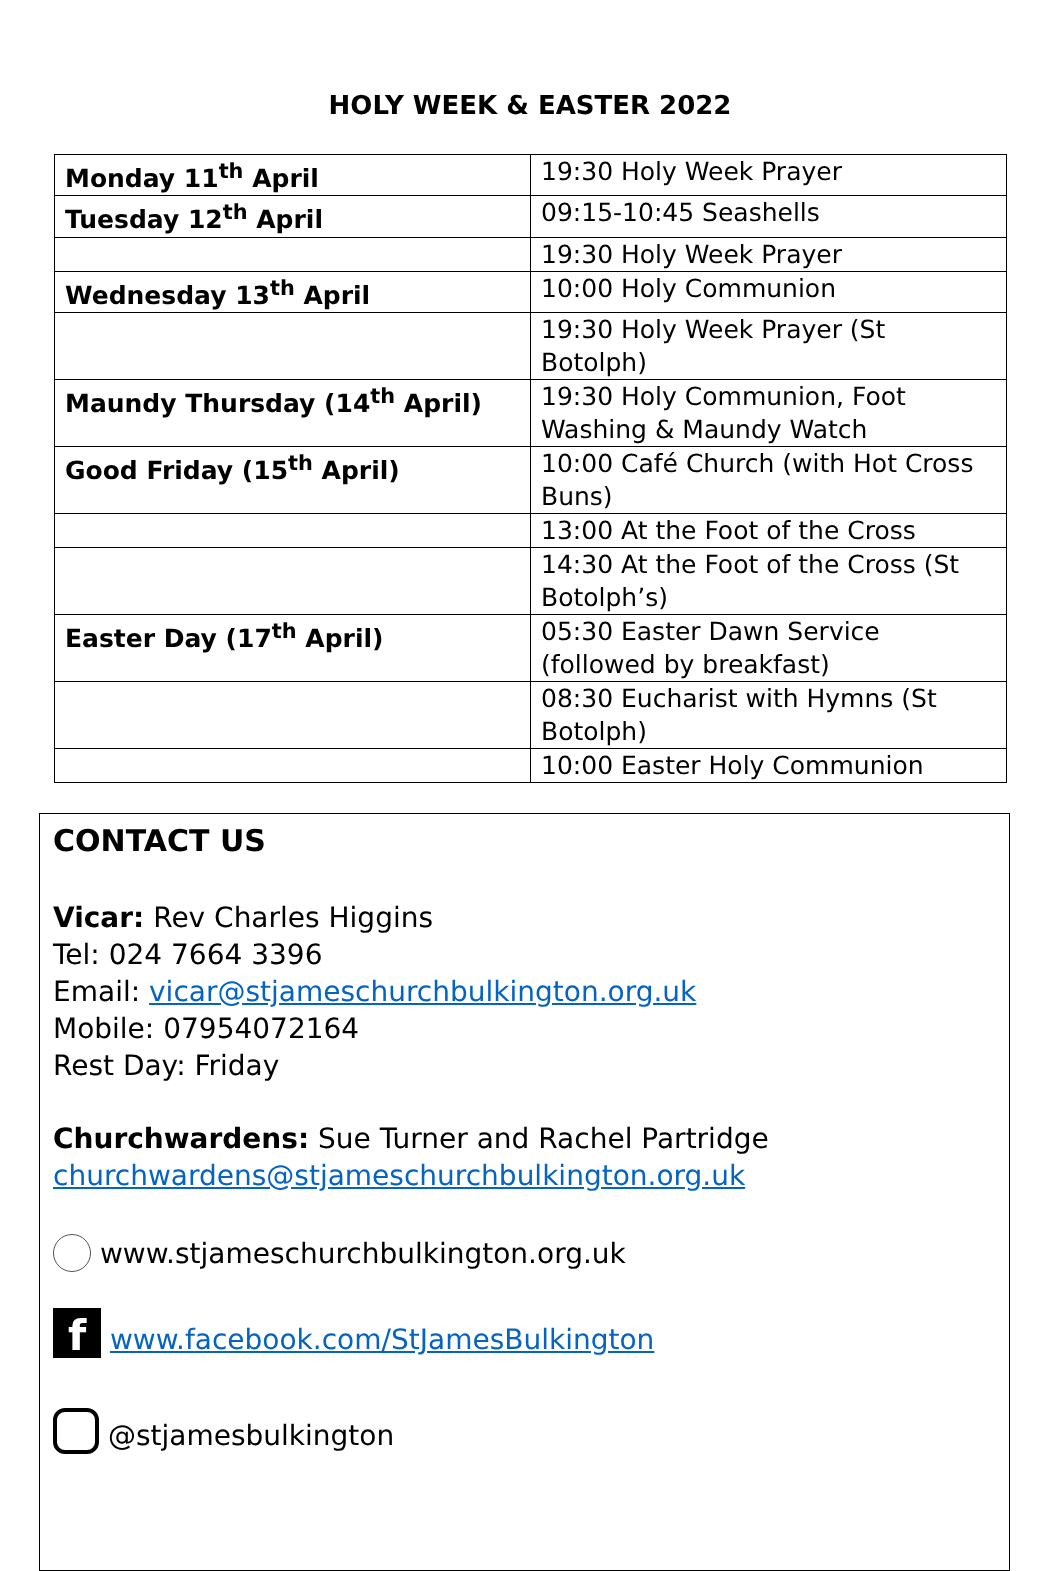HOLY WEEK & EASTER 2022
| Monday 11<sup>th</sup> April | 19:30 Holy Week Prayer |
| Tuesday 12<sup>th</sup> April | 09:15-10:45 Seashells |
| | 19:30 Holy Week Prayer |
| Wednesday 13<sup>th</sup> April | 10:00 Holy Communion |
| | 19:30 Holy Week Prayer (St Botolph) |
| Maundy Thursday (14<sup>th</sup> April) | 19:30 Holy Communion, Foot Washing & Maundy Watch |
| Good Friday (15<sup>th</sup> April) | 10:00 Café Church (with Hot Cross Buns) |
| | 13:00 At the Foot of the Cross |
| | 14:30 At the Foot of the Cross (St Botolph’s) |
| Easter Day (17<sup>th</sup> April) | 05:30 Easter Dawn Service (followed by breakfast) |
| | 08:30 Eucharist with Hymns (St Botolph) |
| | 10:00 Easter Holy Communion |
CONTACT US
Vicar: Rev Charles Higgins
Tel: 024 7664 3396
Email: vicar@stjameschurchbulkington.org.uk
Mobile: 07954072164
Rest Day: Friday
Churchwardens: Sue Turner and Rachel Partridge
churchwardens@stjameschurchbulkington.org.uk
www.stjameschurchbulkington.org.uk
f www.facebook.com/StJamesBulkington
@stjamesbulkington